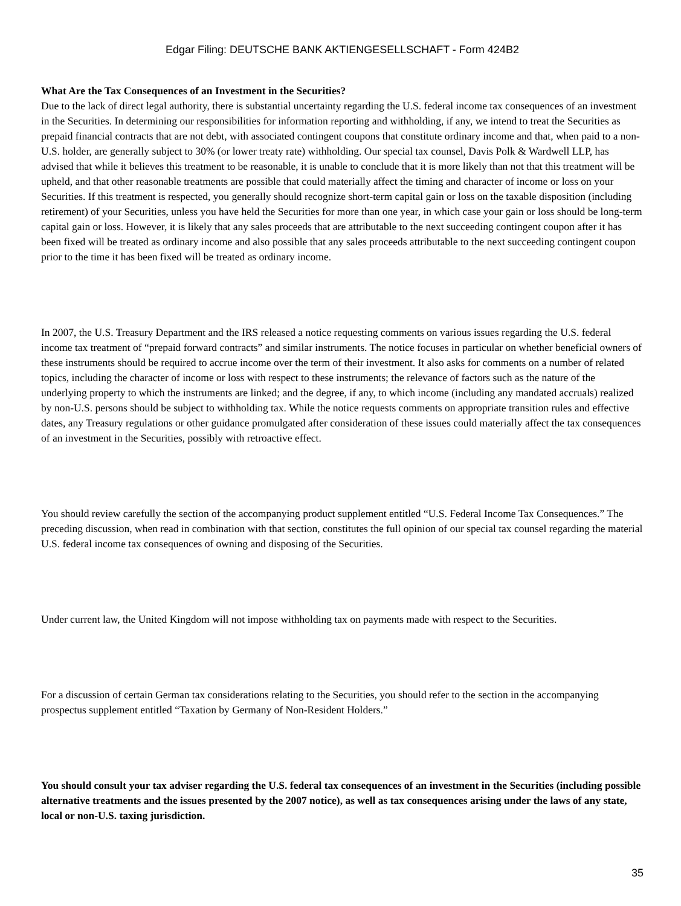Edgar Filing: DEUTSCHE BANK AKTIENGESELLSCHAFT - Form 424B2
What Are the Tax Consequences of an Investment in the Securities?
Due to the lack of direct legal authority, there is substantial uncertainty regarding the U.S. federal income tax consequences of an investment in the Securities. In determining our responsibilities for information reporting and withholding, if any, we intend to treat the Securities as prepaid financial contracts that are not debt, with associated contingent coupons that constitute ordinary income and that, when paid to a non-U.S. holder, are generally subject to 30% (or lower treaty rate) withholding. Our special tax counsel, Davis Polk & Wardwell LLP, has advised that while it believes this treatment to be reasonable, it is unable to conclude that it is more likely than not that this treatment will be upheld, and that other reasonable treatments are possible that could materially affect the timing and character of income or loss on your Securities. If this treatment is respected, you generally should recognize short-term capital gain or loss on the taxable disposition (including retirement) of your Securities, unless you have held the Securities for more than one year, in which case your gain or loss should be long-term capital gain or loss. However, it is likely that any sales proceeds that are attributable to the next succeeding contingent coupon after it has been fixed will be treated as ordinary income and also possible that any sales proceeds attributable to the next succeeding contingent coupon prior to the time it has been fixed will be treated as ordinary income.
In 2007, the U.S. Treasury Department and the IRS released a notice requesting comments on various issues regarding the U.S. federal income tax treatment of “prepaid forward contracts” and similar instruments. The notice focuses in particular on whether beneficial owners of these instruments should be required to accrue income over the term of their investment. It also asks for comments on a number of related topics, including the character of income or loss with respect to these instruments; the relevance of factors such as the nature of the underlying property to which the instruments are linked; and the degree, if any, to which income (including any mandated accruals) realized by non-U.S. persons should be subject to withholding tax. While the notice requests comments on appropriate transition rules and effective dates, any Treasury regulations or other guidance promulgated after consideration of these issues could materially affect the tax consequences of an investment in the Securities, possibly with retroactive effect.
You should review carefully the section of the accompanying product supplement entitled “U.S. Federal Income Tax Consequences.” The preceding discussion, when read in combination with that section, constitutes the full opinion of our special tax counsel regarding the material U.S. federal income tax consequences of owning and disposing of the Securities.
Under current law, the United Kingdom will not impose withholding tax on payments made with respect to the Securities.
For a discussion of certain German tax considerations relating to the Securities, you should refer to the section in the accompanying prospectus supplement entitled “Taxation by Germany of Non-Resident Holders.”
You should consult your tax adviser regarding the U.S. federal tax consequences of an investment in the Securities (including possible alternative treatments and the issues presented by the 2007 notice), as well as tax consequences arising under the laws of any state, local or non-U.S. taxing jurisdiction.
35